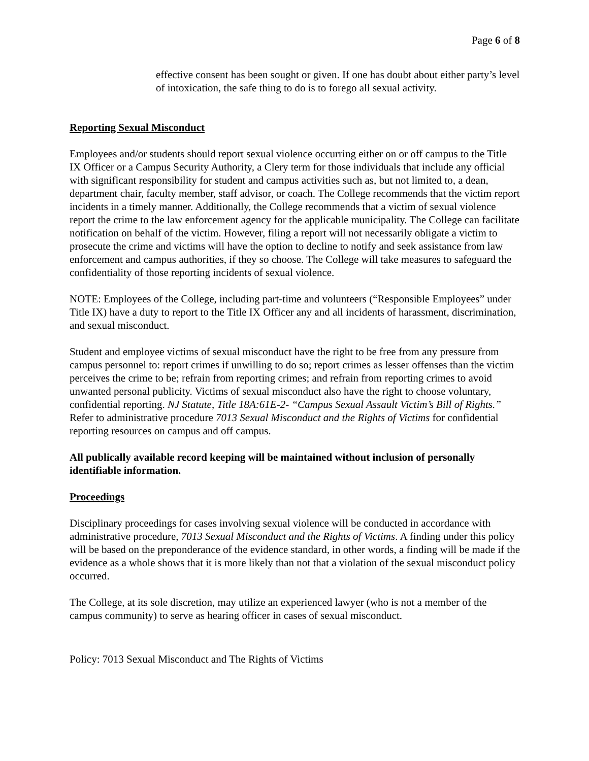Page 6 of 8
effective consent has been sought or given. If one has doubt about either party’s level of intoxication, the safe thing to do is to forego all sexual activity.
Reporting Sexual Misconduct
Employees and/or students should report sexual violence occurring either on or off campus to the Title IX Officer or a Campus Security Authority, a Clery term for those individuals that include any official with significant responsibility for student and campus activities such as, but not limited to, a dean, department chair, faculty member, staff advisor, or coach. The College recommends that the victim report incidents in a timely manner. Additionally, the College recommends that a victim of sexual violence report the crime to the law enforcement agency for the applicable municipality. The College can facilitate notification on behalf of the victim. However, filing a report will not necessarily obligate a victim to prosecute the crime and victims will have the option to decline to notify and seek assistance from law enforcement and campus authorities, if they so choose. The College will take measures to safeguard the confidentiality of those reporting incidents of sexual violence.
NOTE: Employees of the College, including part-time and volunteers (“Responsible Employees” under Title IX) have a duty to report to the Title IX Officer any and all incidents of harassment, discrimination, and sexual misconduct.
Student and employee victims of sexual misconduct have the right to be free from any pressure from campus personnel to: report crimes if unwilling to do so; report crimes as lesser offenses than the victim perceives the crime to be; refrain from reporting crimes; and refrain from reporting crimes to avoid unwanted personal publicity. Victims of sexual misconduct also have the right to choose voluntary, confidential reporting. NJ Statute, Title 18A:61E-2- “Campus Sexual Assault Victim’s Bill of Rights.” Refer to administrative procedure 7013 Sexual Misconduct and the Rights of Victims for confidential reporting resources on campus and off campus.
All publically available record keeping will be maintained without inclusion of personally identifiable information.
Proceedings
Disciplinary proceedings for cases involving sexual violence will be conducted in accordance with administrative procedure, 7013 Sexual Misconduct and the Rights of Victims. A finding under this policy will be based on the preponderance of the evidence standard, in other words, a finding will be made if the evidence as a whole shows that it is more likely than not that a violation of the sexual misconduct policy occurred.
The College, at its sole discretion, may utilize an experienced lawyer (who is not a member of the campus community) to serve as hearing officer in cases of sexual misconduct.
Policy: 7013 Sexual Misconduct and The Rights of Victims